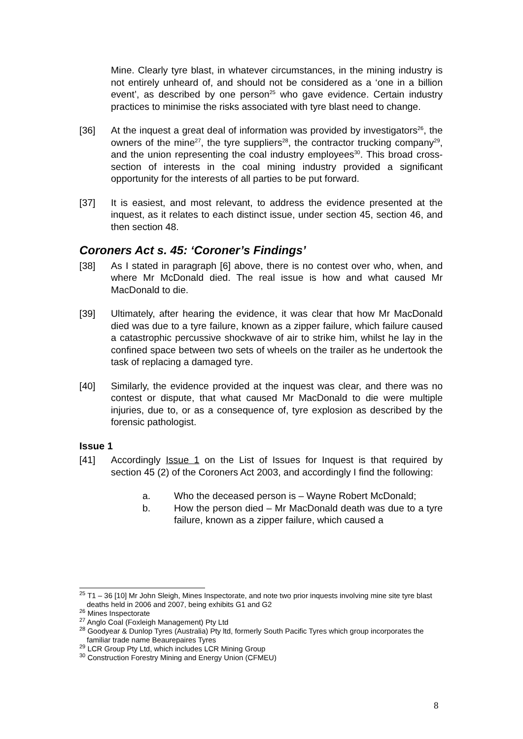Mine. Clearly tyre blast, in whatever circumstances, in the mining industry is not entirely unheard of, and should not be considered as a ‘one in a billion event’, as described by one person<sup>25</sup> who gave evidence. Certain industry practices to minimise the risks associated with tyre blast need to change.
[36] At the inquest a great deal of information was provided by investigators<sup>26</sup>, the owners of the mine<sup>27</sup>, the tyre suppliers<sup>28</sup>, the contractor trucking company<sup>29</sup>, and the union representing the coal industry employees<sup>30</sup>. This broad cross-section of interests in the coal mining industry provided a significant opportunity for the interests of all parties to be put forward.
[37] It is easiest, and most relevant, to address the evidence presented at the inquest, as it relates to each distinct issue, under section 45, section 46, and then section 48.
Coroners Act s. 45: ‘Coroner’s Findings’
[38] As I stated in paragraph [6] above, there is no contest over who, when, and where Mr McDonald died. The real issue is how and what caused Mr MacDonald to die.
[39] Ultimately, after hearing the evidence, it was clear that how Mr MacDonald died was due to a tyre failure, known as a zipper failure, which failure caused a catastrophic percussive shockwave of air to strike him, whilst he lay in the confined space between two sets of wheels on the trailer as he undertook the task of replacing a damaged tyre.
[40] Similarly, the evidence provided at the inquest was clear, and there was no contest or dispute, that what caused Mr MacDonald to die were multiple injuries, due to, or as a consequence of, tyre explosion as described by the forensic pathologist.
Issue 1
[41] Accordingly Issue 1 on the List of Issues for Inquest is that required by section 45 (2) of the Coroners Act 2003, and accordingly I find the following:
a. Who the deceased person is – Wayne Robert McDonald;
b. How the person died – Mr MacDonald death was due to a tyre failure, known as a zipper failure, which caused a
<sup>25</sup> T1 – 36 [10] Mr John Sleigh, Mines Inspectorate, and note two prior inquests involving mine site tyre blast deaths held in 2006 and 2007, being exhibits G1 and G2
<sup>26</sup> Mines Inspectorate
<sup>27</sup> Anglo Coal (Foxleigh Management) Pty Ltd
<sup>28</sup> Goodyear & Dunlop Tyres (Australia) Pty ltd, formerly South Pacific Tyres which group incorporates the familiar trade name Beaurepaires Tyres
<sup>29</sup> LCR Group Pty Ltd, which includes LCR Mining Group
<sup>30</sup> Construction Forestry Mining and Energy Union (CFMEU)
8